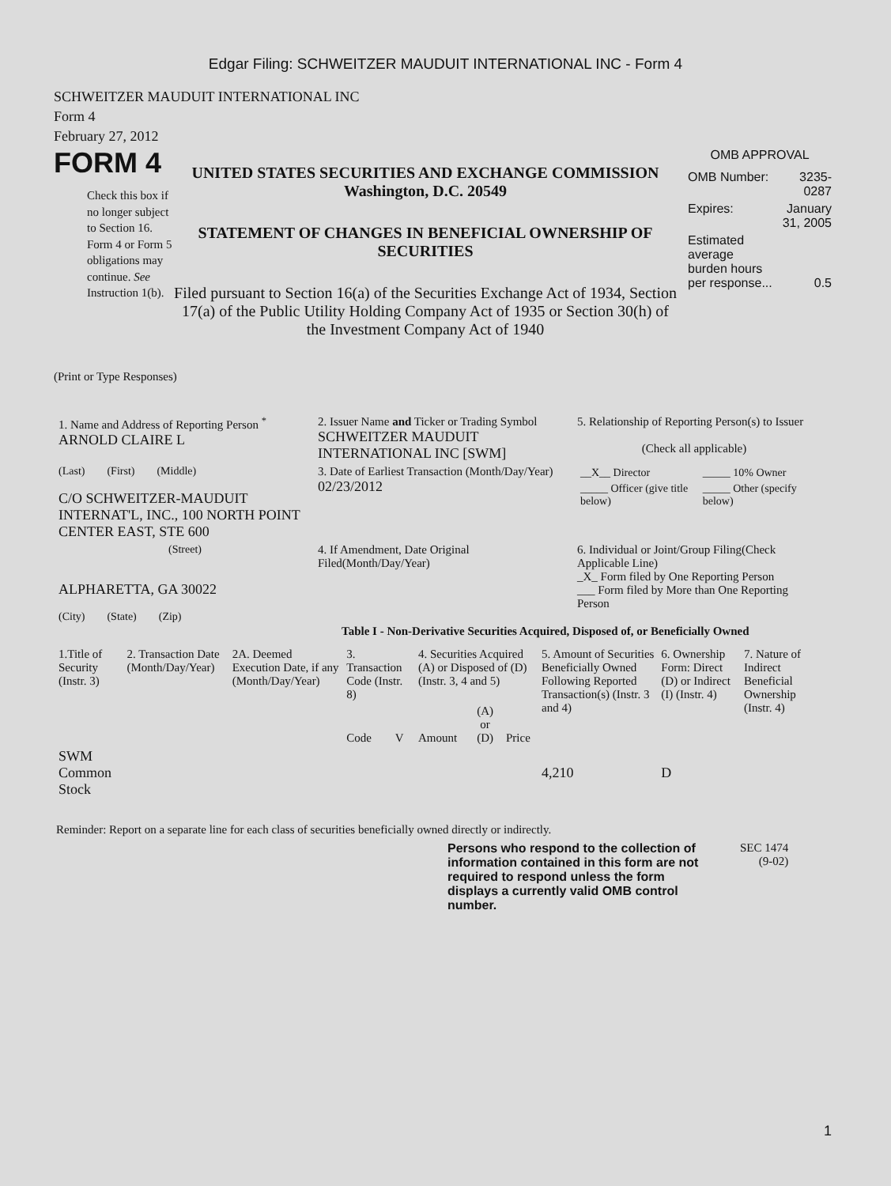Edgar Filing: SCHWEITZER MAUDUIT INTERNATIONAL INC - Form 4
SCHWEITZER MAUDUIT INTERNATIONAL INC
Form 4
February 27, 2012
FORM 4
Check this box if no longer subject to Section 16. Form 4 or Form 5 obligations may continue. See Instruction 1(b).
UNITED STATES SECURITIES AND EXCHANGE COMMISSION
Washington, D.C. 20549
STATEMENT OF CHANGES IN BENEFICIAL OWNERSHIP OF SECURITIES
Filed pursuant to Section 16(a) of the Securities Exchange Act of 1934, Section 17(a) of the Public Utility Holding Company Act of 1935 or Section 30(h) of the Investment Company Act of 1940
OMB APPROVAL
| OMB Number: | 3235-0287 |
| Expires: | January 31, 2005 |
| Estimated average burden hours per response... | 0.5 |
(Print or Type Responses)
| 1. Name and Address of Reporting Person <sup>*</sup> ARNOLD CLAIRE L | 2. Issuer Name and Ticker or Trading Symbol SCHWEITZER MAUDUIT INTERNATIONAL INC [SWM] | 5. Relationship of Reporting Person(s) to Issuer (Check all applicable) |
| (Last) (First) (Middle) C/O SCHWEITZER-MAUDUIT INTERNAT'L, INC., 100 NORTH POINT CENTER EAST, STE 600 | 3. Date of Earliest Transaction (Month/Day/Year) 02/23/2012 | / __X__ Director / _____ 10% Owner / / _____ Officer (give title below) / _____ Other (specify below) / |
| (Street) ALPHARETTA, GA 30022 (City) (State) (Zip) | 4. If Amendment, Date Original Filed(Month/Day/Year) | 6. Individual or Joint/Group Filing(Check Applicable Line) _X_ Form filed by One Reporting Person ___ Form filed by More than One Reporting Person |
Table I - Non-Derivative Securities Acquired, Disposed of, or Beneficially Owned
| 1.Title of Security (Instr. 3) | 2. Transaction Date (Month/Day/Year) | 2A. Deemed Execution Date, if any (Month/Day/Year) | 3. Transaction Code (Instr. 8) | | 4. Securities Acquired (A) or Disposed of (D) (Instr. 3, 4 and 5) | | | 5. Amount of Securities Beneficially Owned Following Reported Transaction(s) (Instr. 3 and 4) | 6. Ownership Form: Direct (D) or Indirect (I) (Instr. 4) | 7. Nature of Indirect Beneficial Ownership (Instr. 4) |
| --- | --- | --- | --- | --- | --- | --- | --- | --- | --- | --- |
| | | | Code | V | Amount | (A) or (D) | Price | | | |
| SWM Common Stock | | | | | | | | 4,210 | D | |
Reminder: Report on a separate line for each class of securities beneficially owned directly or indirectly.
Persons who respond to the collection of information contained in this form are not required to respond unless the form displays a currently valid OMB control number.
SEC 1474
(9-02)
1